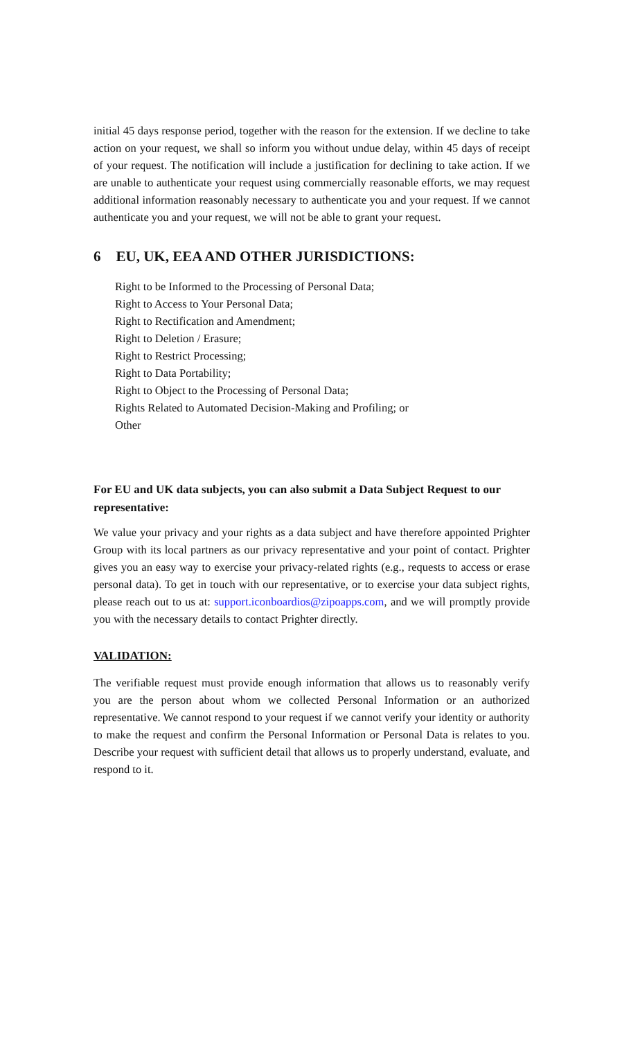initial 45 days response period, together with the reason for the extension. If we decline to take action on your request, we shall so inform you without undue delay, within 45 days of receipt of your request. The notification will include a justification for declining to take action. If we are unable to authenticate your request using commercially reasonable efforts, we may request additional information reasonably necessary to authenticate you and your request. If we cannot authenticate you and your request, we will not be able to grant your request.
6 EU, UK, EEA AND OTHER JURISDICTIONS:
Right to be Informed to the Processing of Personal Data;
Right to Access to Your Personal Data;
Right to Rectification and Amendment;
Right to Deletion / Erasure;
Right to Restrict Processing;
Right to Data Portability;
Right to Object to the Processing of Personal Data;
Rights Related to Automated Decision-Making and Profiling; or
Other
For EU and UK data subjects, you can also submit a Data Subject Request to our representative:
We value your privacy and your rights as a data subject and have therefore appointed Prighter Group with its local partners as our privacy representative and your point of contact. Prighter gives you an easy way to exercise your privacy-related rights (e.g., requests to access or erase personal data). To get in touch with our representative, or to exercise your data subject rights, please reach out to us at: support.iconboardios@zipoapps.com, and we will promptly provide you with the necessary details to contact Prighter directly.
VALIDATION:
The verifiable request must provide enough information that allows us to reasonably verify you are the person about whom we collected Personal Information or an authorized representative. We cannot respond to your request if we cannot verify your identity or authority to make the request and confirm the Personal Information or Personal Data is relates to you. Describe your request with sufficient detail that allows us to properly understand, evaluate, and respond to it.